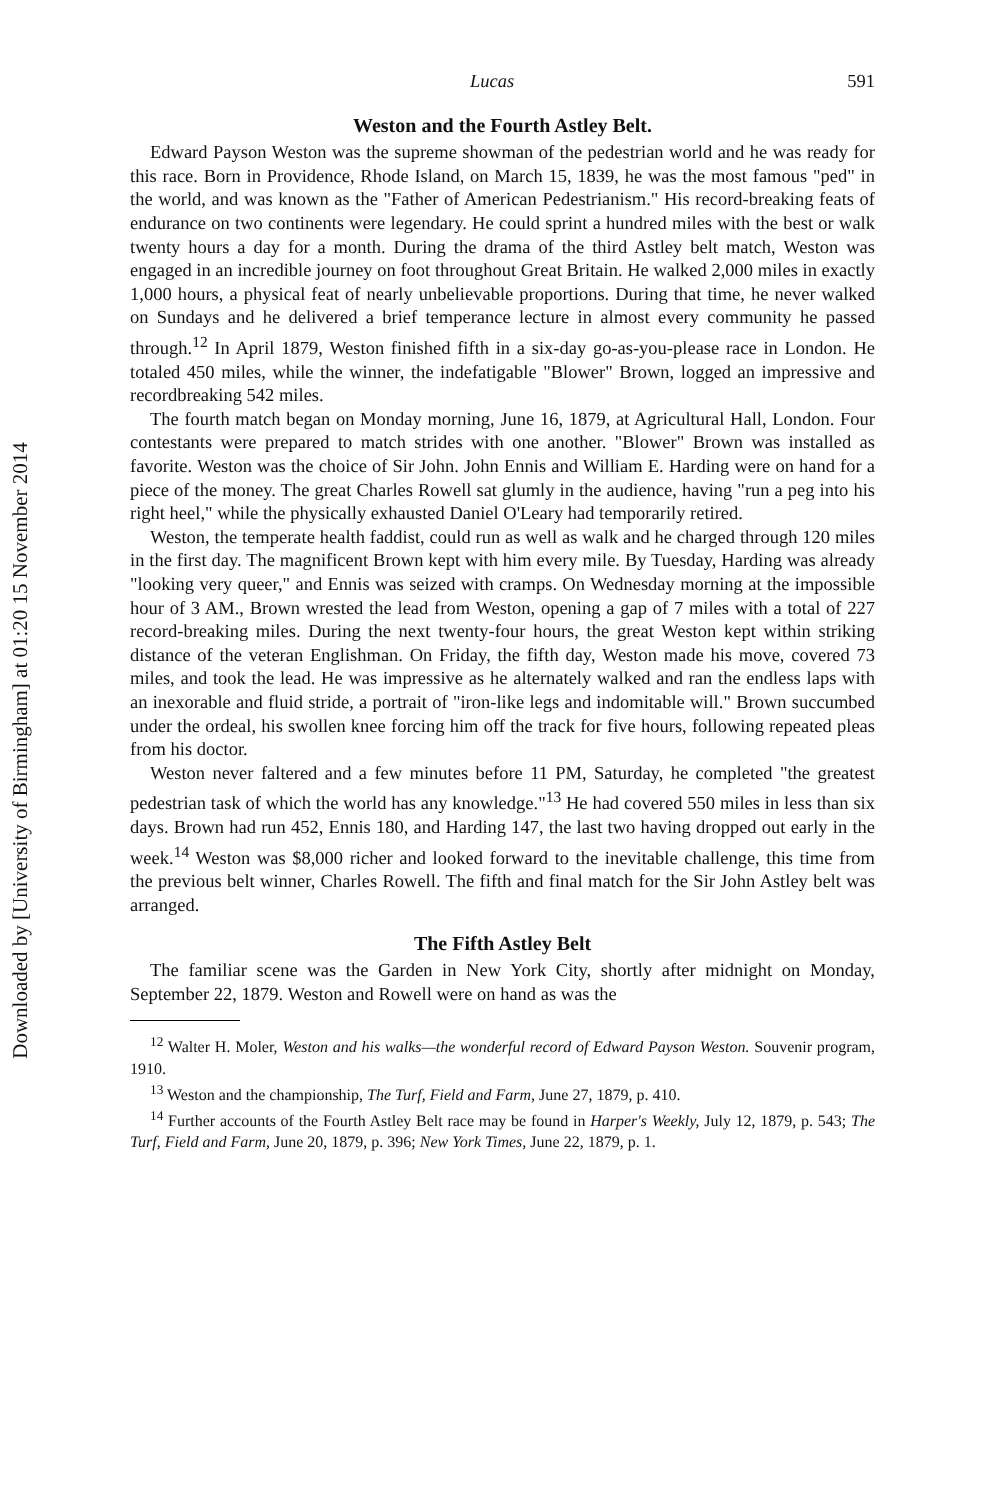Downloaded by [University of Birmingham] at 01:20 15 November 2014
Lucas 591
Weston and the Fourth Astley Belt.
Edward Payson Weston was the supreme showman of the pedestrian world and he was ready for this race. Born in Providence, Rhode Island, on March 15, 1839, he was the most famous "ped" in the world, and was known as the "Father of American Pedestrianism." His record-breaking feats of endurance on two continents were legendary. He could sprint a hundred miles with the best or walk twenty hours a day for a month. During the drama of the third Astley belt match, Weston was engaged in an incredible journey on foot throughout Great Britain. He walked 2,000 miles in exactly 1,000 hours, a physical feat of nearly unbelievable proportions. During that time, he never walked on Sundays and he delivered a brief temperance lecture in almost every community he passed through.<sup>12</sup> In April 1879, Weston finished fifth in a six-day go-as-you-please race in London. He totaled 450 miles, while the winner, the indefatigable "Blower" Brown, logged an impressive and recordbreaking 542 miles.
The fourth match began on Monday morning, June 16, 1879, at Agricultural Hall, London. Four contestants were prepared to match strides with one another. "Blower" Brown was installed as favorite. Weston was the choice of Sir John. John Ennis and William E. Harding were on hand for a piece of the money. The great Charles Rowell sat glumly in the audience, having "run a peg into his right heel," while the physically exhausted Daniel O'Leary had temporarily retired.
Weston, the temperate health faddist, could run as well as walk and he charged through 120 miles in the first day. The magnificent Brown kept with him every mile. By Tuesday, Harding was already "looking very queer," and Ennis was seized with cramps. On Wednesday morning at the impossible hour of 3 AM., Brown wrested the lead from Weston, opening a gap of 7 miles with a total of 227 record-breaking miles. During the next twenty-four hours, the great Weston kept within striking distance of the veteran Englishman. On Friday, the fifth day, Weston made his move, covered 73 miles, and took the lead. He was impressive as he alternately walked and ran the endless laps with an inexorable and fluid stride, a portrait of "iron-like legs and indomitable will." Brown succumbed under the ordeal, his swollen knee forcing him off the track for five hours, following repeated pleas from his doctor.
Weston never faltered and a few minutes before 11 PM, Saturday, he completed "the greatest pedestrian task of which the world has any knowledge."<sup>13</sup> He had covered 550 miles in less than six days. Brown had run 452, Ennis 180, and Harding 147, the last two having dropped out early in the week.<sup>14</sup> Weston was $8,000 richer and looked forward to the inevitable challenge, this time from the previous belt winner, Charles Rowell. The fifth and final match for the Sir John Astley belt was arranged.
The Fifth Astley Belt
The familiar scene was the Garden in New York City, shortly after midnight on Monday, September 22, 1879. Weston and Rowell were on hand as was the
<sup>12</sup> Walter H. Moler, Weston and his walks—the wonderful record of Edward Payson Weston. Souvenir program, 1910.
<sup>13</sup> Weston and the championship, The Turf, Field and Farm, June 27, 1879, p. 410.
<sup>14</sup> Further accounts of the Fourth Astley Belt race may be found in Harper's Weekly, July 12, 1879, p. 543; The Turf, Field and Farm, June 20, 1879, p. 396; New York Times, June 22, 1879, p. 1.